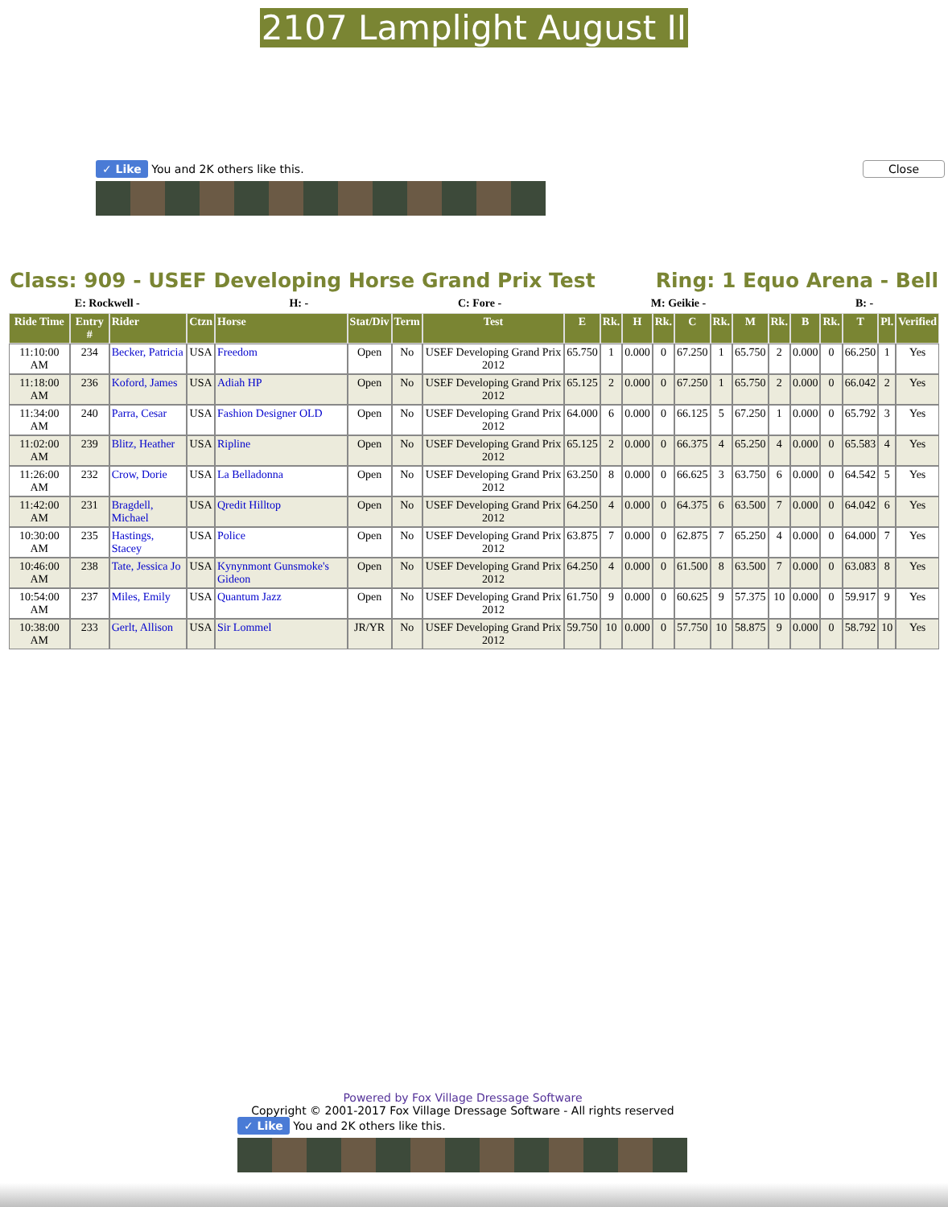2107 Lamplight August II
Close
✓ Like You and 2K others like this.
Class: 909 - USEF Developing Horse Grand Prix Test Ring: 1 Equo Arena - Bell
E: Rockwell - H: - C: Fore - M: Geikie - B: -
| Ride Time | Entry # | Rider | Ctzn | Horse | Stat/Div | Term | Test | E | Rk. | H | Rk. | C | Rk. | M | Rk. | B | Rk. | T | Pl. | Verified |
| --- | --- | --- | --- | --- | --- | --- | --- | --- | --- | --- | --- | --- | --- | --- | --- | --- | --- | --- | --- | --- |
| 11:10:00 AM | 234 | Becker, Patricia | USA | Freedom | Open | No | USEF Developing Grand Prix 2012 | 65.750 | 1 | 0.000 | 0 | 67.250 | 1 | 65.750 | 2 | 0.000 | 0 | 66.250 | 1 | Yes |
| 11:18:00 AM | 236 | Koford, James | USA | Adiah HP | Open | No | USEF Developing Grand Prix 2012 | 65.125 | 2 | 0.000 | 0 | 67.250 | 1 | 65.750 | 2 | 0.000 | 0 | 66.042 | 2 | Yes |
| 11:34:00 AM | 240 | Parra, Cesar | USA | Fashion Designer OLD | Open | No | USEF Developing Grand Prix 2012 | 64.000 | 6 | 0.000 | 0 | 66.125 | 5 | 67.250 | 1 | 0.000 | 0 | 65.792 | 3 | Yes |
| 11:02:00 AM | 239 | Blitz, Heather | USA | Ripline | Open | No | USEF Developing Grand Prix 2012 | 65.125 | 2 | 0.000 | 0 | 66.375 | 4 | 65.250 | 4 | 0.000 | 0 | 65.583 | 4 | Yes |
| 11:26:00 AM | 232 | Crow, Dorie | USA | La Belladonna | Open | No | USEF Developing Grand Prix 2012 | 63.250 | 8 | 0.000 | 0 | 66.625 | 3 | 63.750 | 6 | 0.000 | 0 | 64.542 | 5 | Yes |
| 11:42:00 AM | 231 | Bragdell, Michael | USA | Qredit Hilltop | Open | No | USEF Developing Grand Prix 2012 | 64.250 | 4 | 0.000 | 0 | 64.375 | 6 | 63.500 | 7 | 0.000 | 0 | 64.042 | 6 | Yes |
| 10:30:00 AM | 235 | Hastings, Stacey | USA | Police | Open | No | USEF Developing Grand Prix 2012 | 63.875 | 7 | 0.000 | 0 | 62.875 | 7 | 65.250 | 4 | 0.000 | 0 | 64.000 | 7 | Yes |
| 10:46:00 AM | 238 | Tate, Jessica Jo | USA | Kynynmont Gunsmoke's Gideon | Open | No | USEF Developing Grand Prix 2012 | 64.250 | 4 | 0.000 | 0 | 61.500 | 8 | 63.500 | 7 | 0.000 | 0 | 63.083 | 8 | Yes |
| 10:54:00 AM | 237 | Miles, Emily | USA | Quantum Jazz | Open | No | USEF Developing Grand Prix 2012 | 61.750 | 9 | 0.000 | 0 | 60.625 | 9 | 57.375 | 10 | 0.000 | 0 | 59.917 | 9 | Yes |
| 10:38:00 AM | 233 | Gerlt, Allison | USA | Sir Lommel | JR/YR | No | USEF Developing Grand Prix 2012 | 59.750 | 10 | 0.000 | 0 | 57.750 | 10 | 58.875 | 9 | 0.000 | 0 | 58.792 | 10 | Yes |
Powered by Fox Village Dressage Software
Copyright © 2001-2017 Fox Village Dressage Software - All rights reserved
✓ Like You and 2K others like this.